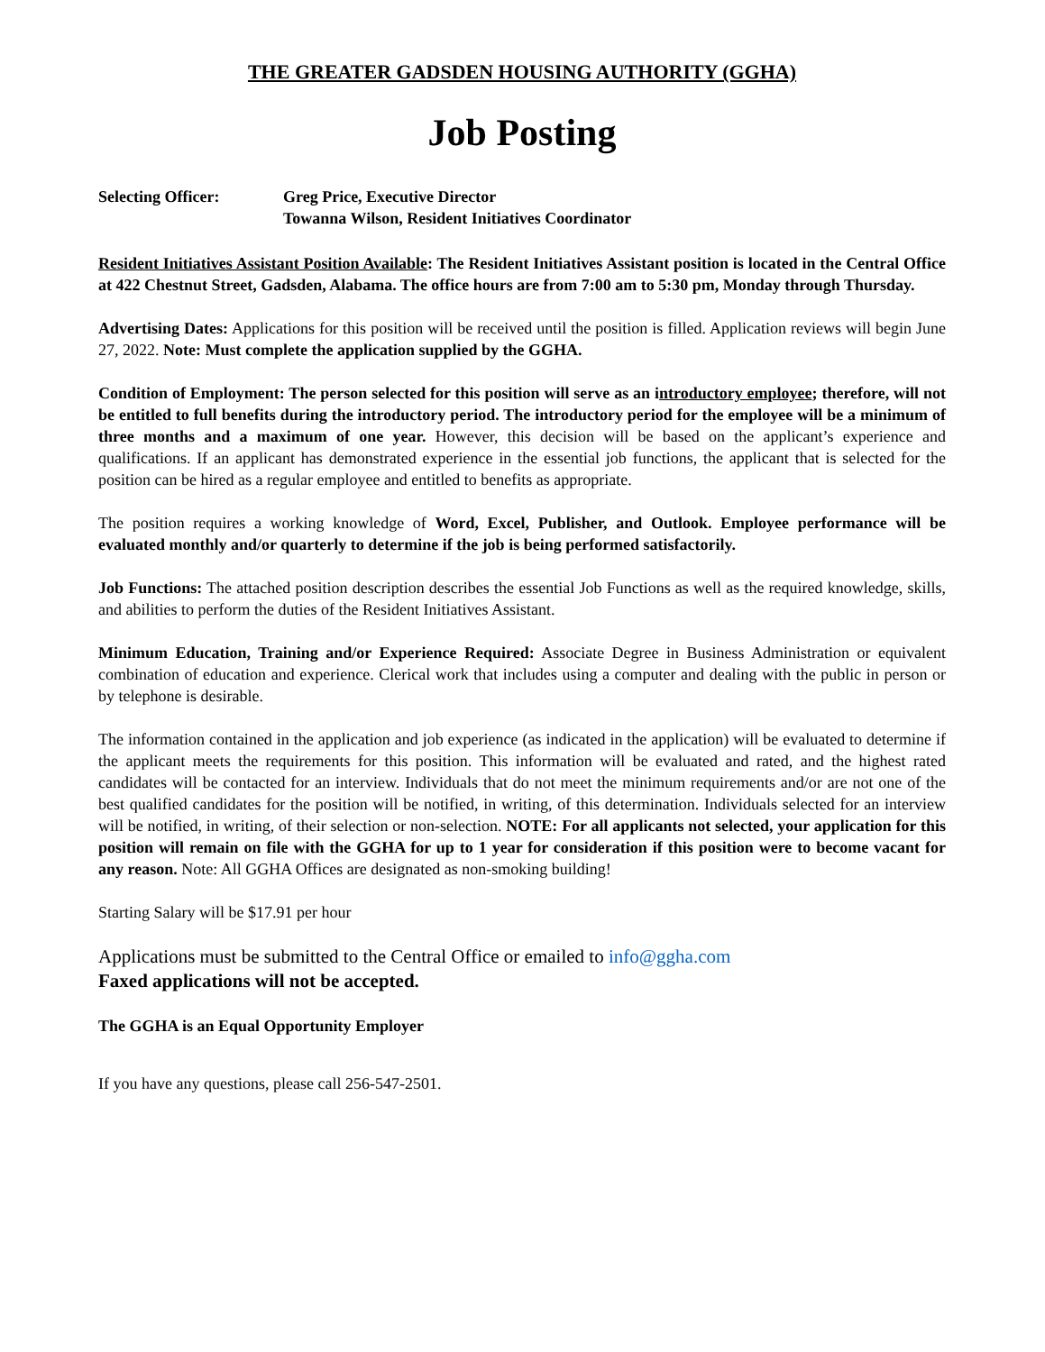THE GREATER GADSDEN HOUSING AUTHORITY (GGHA)
Job Posting
Selecting Officer: Greg Price, Executive Director
Towanna Wilson, Resident Initiatives Coordinator
Resident Initiatives Assistant Position Available: The Resident Initiatives Assistant position is located in the Central Office at 422 Chestnut Street, Gadsden, Alabama. The office hours are from 7:00 am to 5:30 pm, Monday through Thursday.
Advertising Dates: Applications for this position will be received until the position is filled. Application reviews will begin June 27, 2022. Note: Must complete the application supplied by the GGHA.
Condition of Employment: The person selected for this position will serve as an introductory employee; therefore, will not be entitled to full benefits during the introductory period. The introductory period for the employee will be a minimum of three months and a maximum of one year. However, this decision will be based on the applicant’s experience and qualifications. If an applicant has demonstrated experience in the essential job functions, the applicant that is selected for the position can be hired as a regular employee and entitled to benefits as appropriate.
The position requires a working knowledge of Word, Excel, Publisher, and Outlook. Employee performance will be evaluated monthly and/or quarterly to determine if the job is being performed satisfactorily.
Job Functions: The attached position description describes the essential Job Functions as well as the required knowledge, skills, and abilities to perform the duties of the Resident Initiatives Assistant.
Minimum Education, Training and/or Experience Required: Associate Degree in Business Administration or equivalent combination of education and experience. Clerical work that includes using a computer and dealing with the public in person or by telephone is desirable.
The information contained in the application and job experience (as indicated in the application) will be evaluated to determine if the applicant meets the requirements for this position. This information will be evaluated and rated, and the highest rated candidates will be contacted for an interview. Individuals that do not meet the minimum requirements and/or are not one of the best qualified candidates for the position will be notified, in writing, of this determination. Individuals selected for an interview will be notified, in writing, of their selection or non-selection. NOTE: For all applicants not selected, your application for this position will remain on file with the GGHA for up to 1 year for consideration if this position were to become vacant for any reason. Note: All GGHA Offices are designated as non-smoking building!
Starting Salary will be $17.91 per hour
Applications must be submitted to the Central Office or emailed to info@ggha.com
Faxed applications will not be accepted.
The GGHA is an Equal Opportunity Employer
If you have any questions, please call 256-547-2501.